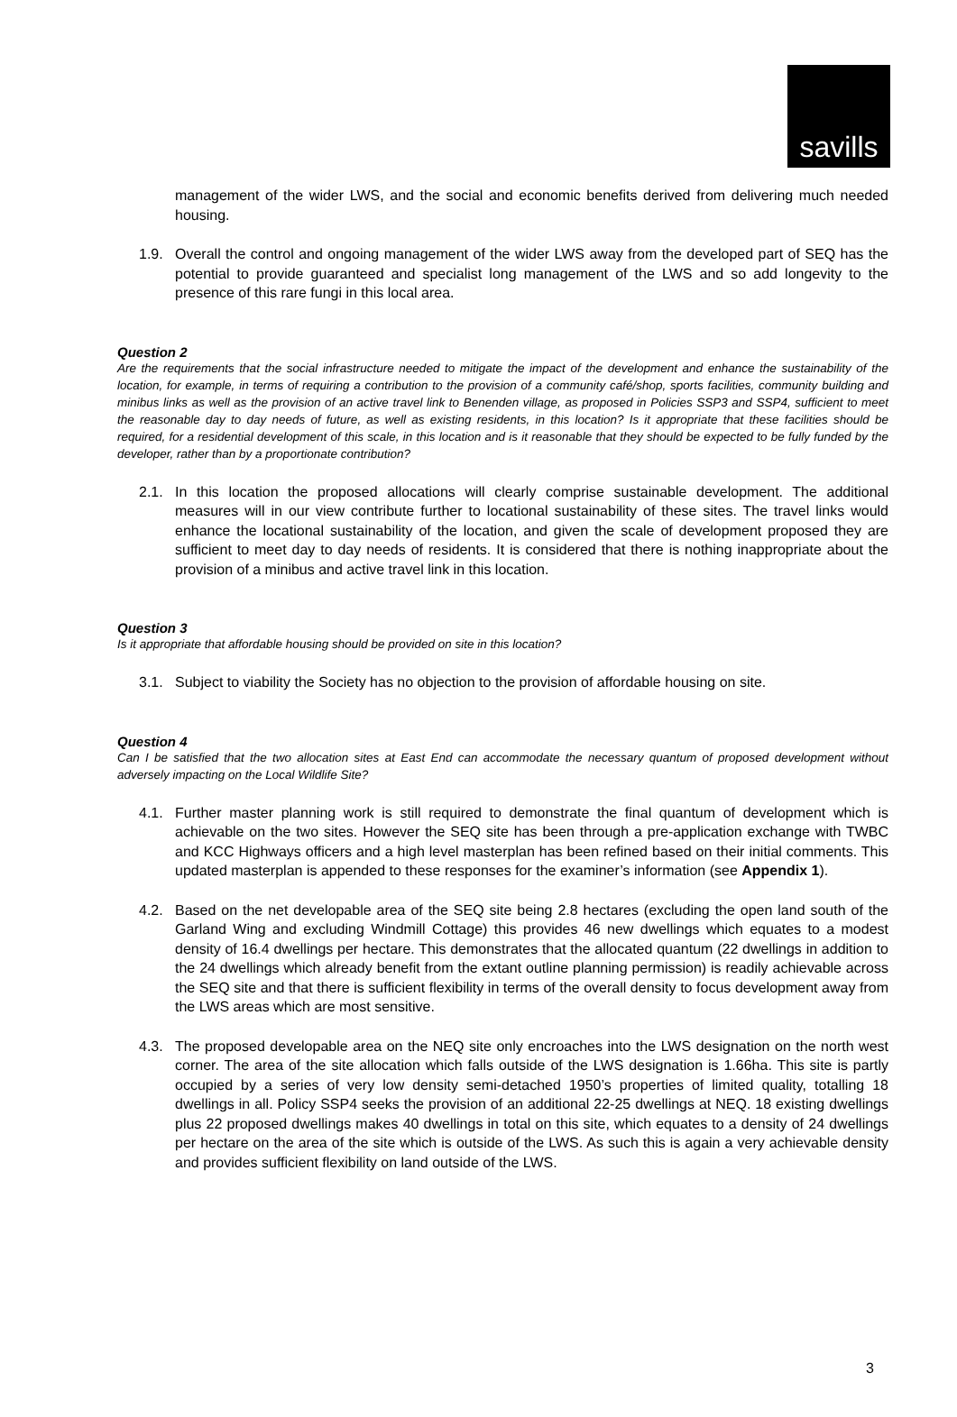savills
management of the wider LWS, and the social and economic benefits derived from delivering much needed housing.
1.9. Overall the control and ongoing management of the wider LWS away from the developed part of SEQ has the potential to provide guaranteed and specialist long management of the LWS and so add longevity to the presence of this rare fungi in this local area.
Question 2
Are the requirements that the social infrastructure needed to mitigate the impact of the development and enhance the sustainability of the location, for example, in terms of requiring a contribution to the provision of a community café/shop, sports facilities, community building and minibus links as well as the provision of an active travel link to Benenden village, as proposed in Policies SSP3 and SSP4, sufficient to meet the reasonable day to day needs of future, as well as existing residents, in this location? Is it appropriate that these facilities should be required, for a residential development of this scale, in this location and is it reasonable that they should be expected to be fully funded by the developer, rather than by a proportionate contribution?
2.1. In this location the proposed allocations will clearly comprise sustainable development. The additional measures will in our view contribute further to locational sustainability of these sites. The travel links would enhance the locational sustainability of the location, and given the scale of development proposed they are sufficient to meet day to day needs of residents. It is considered that there is nothing inappropriate about the provision of a minibus and active travel link in this location.
Question 3
Is it appropriate that affordable housing should be provided on site in this location?
3.1. Subject to viability the Society has no objection to the provision of affordable housing on site.
Question 4
Can I be satisfied that the two allocation sites at East End can accommodate the necessary quantum of proposed development without adversely impacting on the Local Wildlife Site?
4.1. Further master planning work is still required to demonstrate the final quantum of development which is achievable on the two sites. However the SEQ site has been through a pre-application exchange with TWBC and KCC Highways officers and a high level masterplan has been refined based on their initial comments. This updated masterplan is appended to these responses for the examiner’s information (see Appendix 1).
4.2. Based on the net developable area of the SEQ site being 2.8 hectares (excluding the open land south of the Garland Wing and excluding Windmill Cottage) this provides 46 new dwellings which equates to a modest density of 16.4 dwellings per hectare. This demonstrates that the allocated quantum (22 dwellings in addition to the 24 dwellings which already benefit from the extant outline planning permission) is readily achievable across the SEQ site and that there is sufficient flexibility in terms of the overall density to focus development away from the LWS areas which are most sensitive.
4.3. The proposed developable area on the NEQ site only encroaches into the LWS designation on the north west corner. The area of the site allocation which falls outside of the LWS designation is 1.66ha. This site is partly occupied by a series of very low density semi-detached 1950’s properties of limited quality, totalling 18 dwellings in all. Policy SSP4 seeks the provision of an additional 22-25 dwellings at NEQ. 18 existing dwellings plus 22 proposed dwellings makes 40 dwellings in total on this site, which equates to a density of 24 dwellings per hectare on the area of the site which is outside of the LWS. As such this is again a very achievable density and provides sufficient flexibility on land outside of the LWS.
3